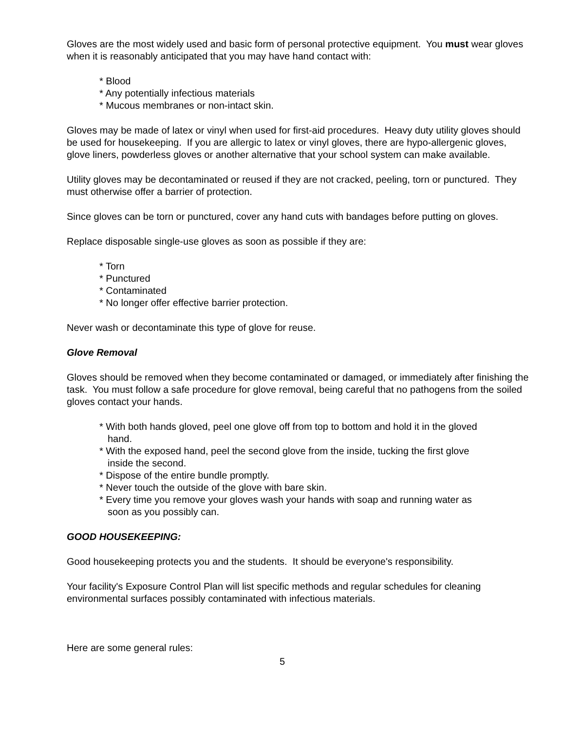Gloves are the most widely used and basic form of personal protective equipment. You must wear gloves when it is reasonably anticipated that you may have hand contact with:
* Blood
* Any potentially infectious materials
* Mucous membranes or non-intact skin.
Gloves may be made of latex or vinyl when used for first-aid procedures. Heavy duty utility gloves should be used for housekeeping. If you are allergic to latex or vinyl gloves, there are hypo-allergenic gloves, glove liners, powderless gloves or another alternative that your school system can make available.
Utility gloves may be decontaminated or reused if they are not cracked, peeling, torn or punctured. They must otherwise offer a barrier of protection.
Since gloves can be torn or punctured, cover any hand cuts with bandages before putting on gloves.
Replace disposable single-use gloves as soon as possible if they are:
* Torn
* Punctured
* Contaminated
* No longer offer effective barrier protection.
Never wash or decontaminate this type of glove for reuse.
Glove Removal
Gloves should be removed when they become contaminated or damaged, or immediately after finishing the task. You must follow a safe procedure for glove removal, being careful that no pathogens from the soiled gloves contact your hands.
* With both hands gloved, peel one glove off from top to bottom and hold it in the gloved hand.
* With the exposed hand, peel the second glove from the inside, tucking the first glove inside the second.
* Dispose of the entire bundle promptly.
* Never touch the outside of the glove with bare skin.
* Every time you remove your gloves wash your hands with soap and running water as soon as you possibly can.
GOOD HOUSEKEEPING:
Good housekeeping protects you and the students. It should be everyone's responsibility.
Your facility's Exposure Control Plan will list specific methods and regular schedules for cleaning environmental surfaces possibly contaminated with infectious materials.
Here are some general rules:
5